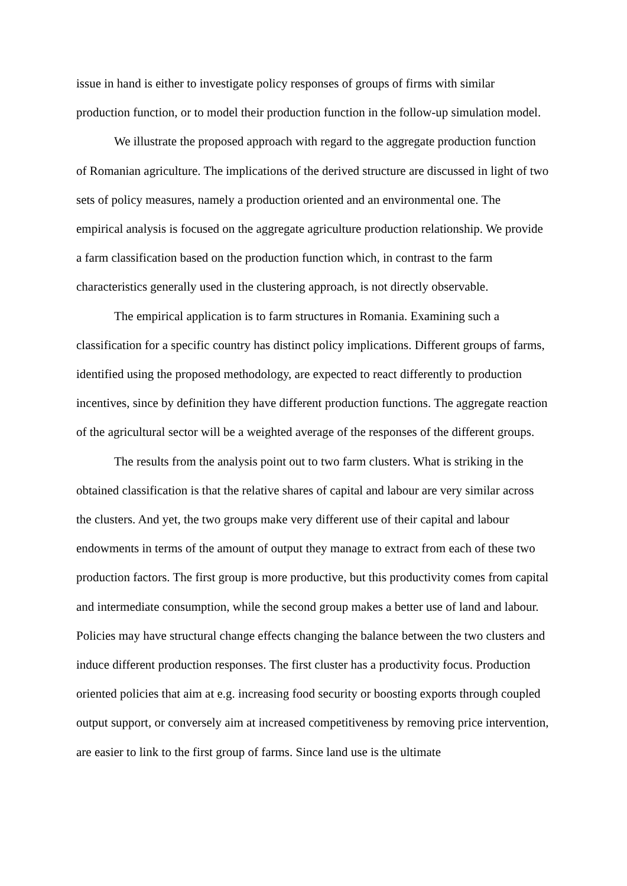issue in hand is either to investigate policy responses of groups of firms with similar production function, or to model their production function in the follow-up simulation model.
We illustrate the proposed approach with regard to the aggregate production function of Romanian agriculture. The implications of the derived structure are discussed in light of two sets of policy measures, namely a production oriented and an environmental one. The empirical analysis is focused on the aggregate agriculture production relationship. We provide a farm classification based on the production function which, in contrast to the farm characteristics generally used in the clustering approach, is not directly observable.
The empirical application is to farm structures in Romania. Examining such a classification for a specific country has distinct policy implications. Different groups of farms, identified using the proposed methodology, are expected to react differently to production incentives, since by definition they have different production functions. The aggregate reaction of the agricultural sector will be a weighted average of the responses of the different groups.
The results from the analysis point out to two farm clusters. What is striking in the obtained classification is that the relative shares of capital and labour are very similar across the clusters. And yet, the two groups make very different use of their capital and labour endowments in terms of the amount of output they manage to extract from each of these two production factors. The first group is more productive, but this productivity comes from capital and intermediate consumption, while the second group makes a better use of land and labour. Policies may have structural change effects changing the balance between the two clusters and induce different production responses. The first cluster has a productivity focus. Production oriented policies that aim at e.g. increasing food security or boosting exports through coupled output support, or conversely aim at increased competitiveness by removing price intervention, are easier to link to the first group of farms. Since land use is the ultimate